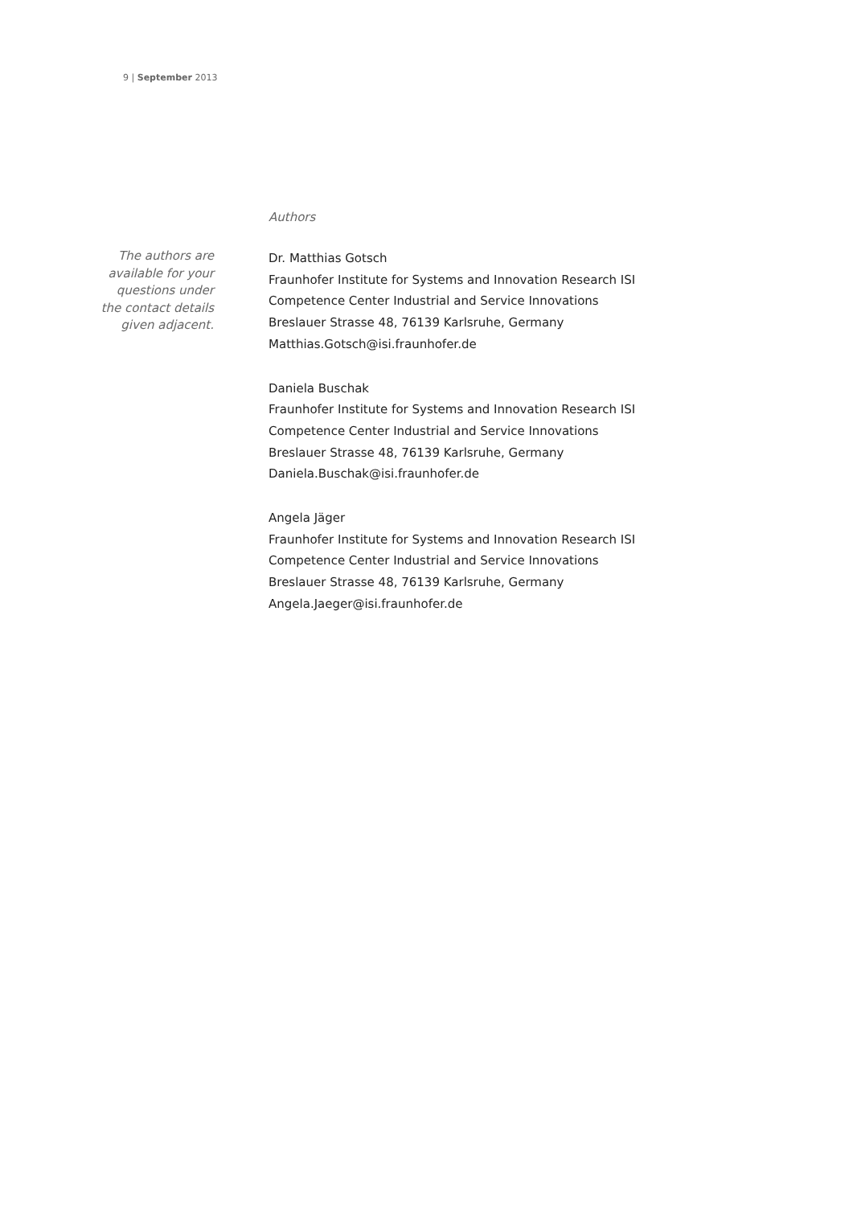9 | September 2013
Authors
The authors are
available for your
questions under
the contact details
given adjacent.
Dr. Matthias Gotsch
Fraunhofer Institute for Systems and Innovation Research ISI
Competence Center Industrial and Service Innovations
Breslauer Strasse 48, 76139 Karlsruhe, Germany
Matthias.Gotsch@isi.fraunhofer.de
Daniela Buschak
Fraunhofer Institute for Systems and Innovation Research ISI
Competence Center Industrial and Service Innovations
Breslauer Strasse 48, 76139 Karlsruhe, Germany
Daniela.Buschak@isi.fraunhofer.de
Angela Jäger
Fraunhofer Institute for Systems and Innovation Research ISI
Competence Center Industrial and Service Innovations
Breslauer Strasse 48, 76139 Karlsruhe, Germany
Angela.Jaeger@isi.fraunhofer.de